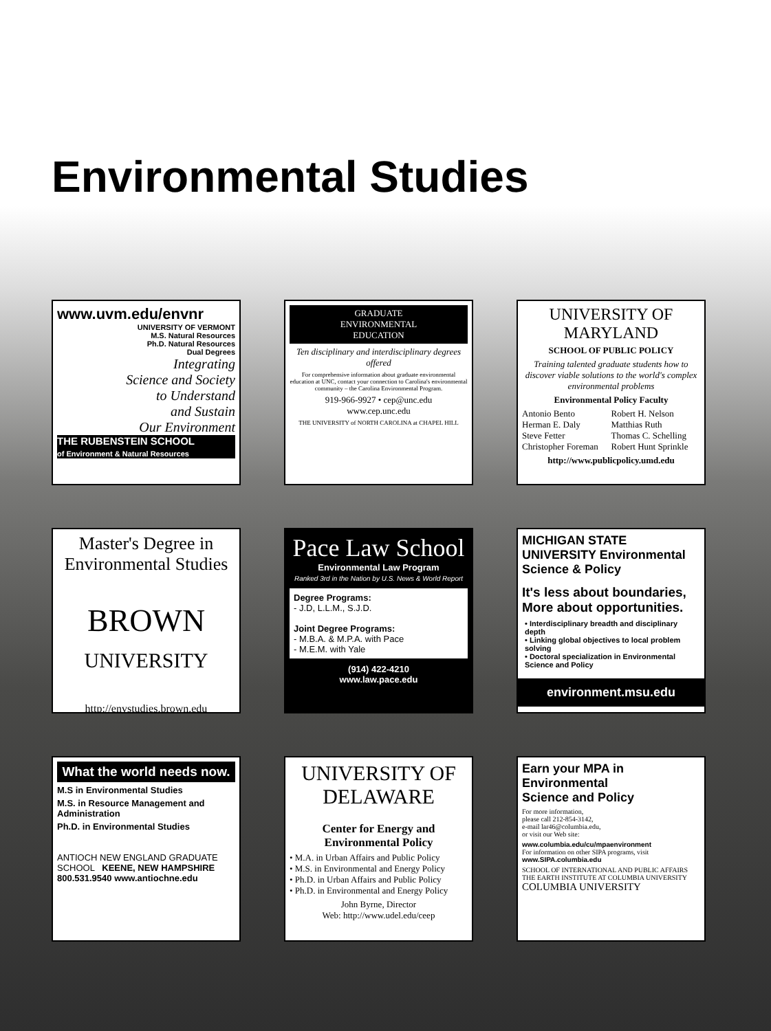Environmental Studies
www.uvm.edu/envnr
UNIVERSITY OF VERMONT
M.S. Natural Resources
Ph.D. Natural Resources
Dual Degrees
Integrating
Science and Society
to Understand
and Sustain
Our Environment
THE RUBENSTEIN SCHOOL
of Environment & Natural Resources
GRADUATE
ENVIRONMENTAL
EDUCATION
Ten disciplinary and interdisciplinary degrees offered
For comprehensive information about graduate environmental education at UNC, contact your connection to Carolina's environmental community – the Carolina Environmental Program.
919-966-9927 • cep@unc.edu
www.cep.unc.edu
THE UNIVERSITY of NORTH CAROLINA at CHAPEL HILL
UNIVERSITY OF MARYLAND
SCHOOL OF PUBLIC POLICY
Training talented graduate students how to discover viable solutions to the world's complex environmental problems
Environmental Policy Faculty
Antonio Bento Robert H. Nelson Herman E. Daly Matthias Ruth Steve Fetter Thomas C. Schelling Christopher Foreman Robert Hunt Sprinkle
http://www.publicpolicy.umd.edu
Master's Degree in Environmental Studies
BROWN
UNIVERSITY
http://envstudies.brown.edu
Pace Law School
Environmental Law Program
Ranked 3rd in the Nation by U.S. News & World Report
Degree Programs:
- J.D, L.L.M., S.J.D.
Joint Degree Programs:
- M.B.A. & M.P.A. with Pace
- M.E.M. with Yale
(914) 422-4210
www.law.pace.edu
MICHIGAN STATE UNIVERSITY Environmental Science & Policy
It's less about boundaries, More about opportunities.
• Interdisciplinary breadth and disciplinary depth
• Linking global objectives to local problem solving
• Doctoral specialization in Environmental Science and Policy
environment.msu.edu
What the world needs now.
M.S in Environmental Studies
M.S. in Resource Management and Administration
Ph.D. in Environmental Studies
ANTIOCH NEW ENGLAND GRADUATE SCHOOL KEENE, NEW HAMPSHIRE 800.531.9540 www.antiochne.edu
UNIVERSITY OF DELAWARE
Center for Energy and Environmental Policy
• M.A. in Urban Affairs and Public Policy
• M.S. in Environmental and Energy Policy
• Ph.D. in Urban Affairs and Public Policy
• Ph.D. in Environmental and Energy Policy
John Byrne, Director
Web: http://www.udel.edu/ceep
Earn your MPA in
Environmental
Science and Policy
For more information,
please call 212-854-3142,
e-mail lar46@columbia.edu,
or visit our Web site:
www.columbia.edu/cu/mpaenvironment
For information on other SIPA programs, visit
www.SIPA.columbia.edu
SCHOOL OF INTERNATIONAL AND PUBLIC AFFAIRS
THE EARTH INSTITUTE AT COLUMBIA UNIVERSITY
COLUMBIA UNIVERSITY